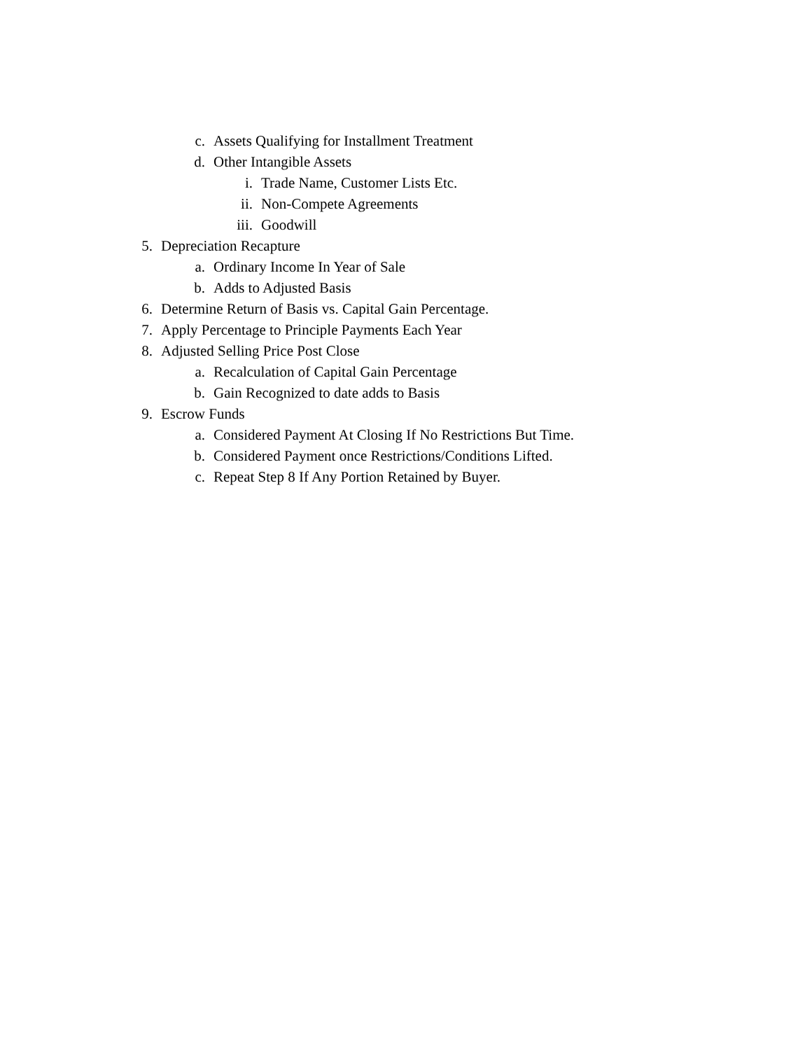c. Assets Qualifying for Installment Treatment
d. Other Intangible Assets
i. Trade Name, Customer Lists Etc.
ii. Non-Compete Agreements
iii. Goodwill
5. Depreciation Recapture
a. Ordinary Income In Year of Sale
b. Adds to Adjusted Basis
6. Determine Return of Basis vs. Capital Gain Percentage.
7. Apply Percentage to Principle Payments Each Year
8. Adjusted Selling Price Post Close
a. Recalculation of Capital Gain Percentage
b. Gain Recognized to date adds to Basis
9. Escrow Funds
a. Considered Payment At Closing If No Restrictions But Time.
b. Considered Payment once Restrictions/Conditions Lifted.
c. Repeat Step 8 If Any Portion Retained by Buyer.